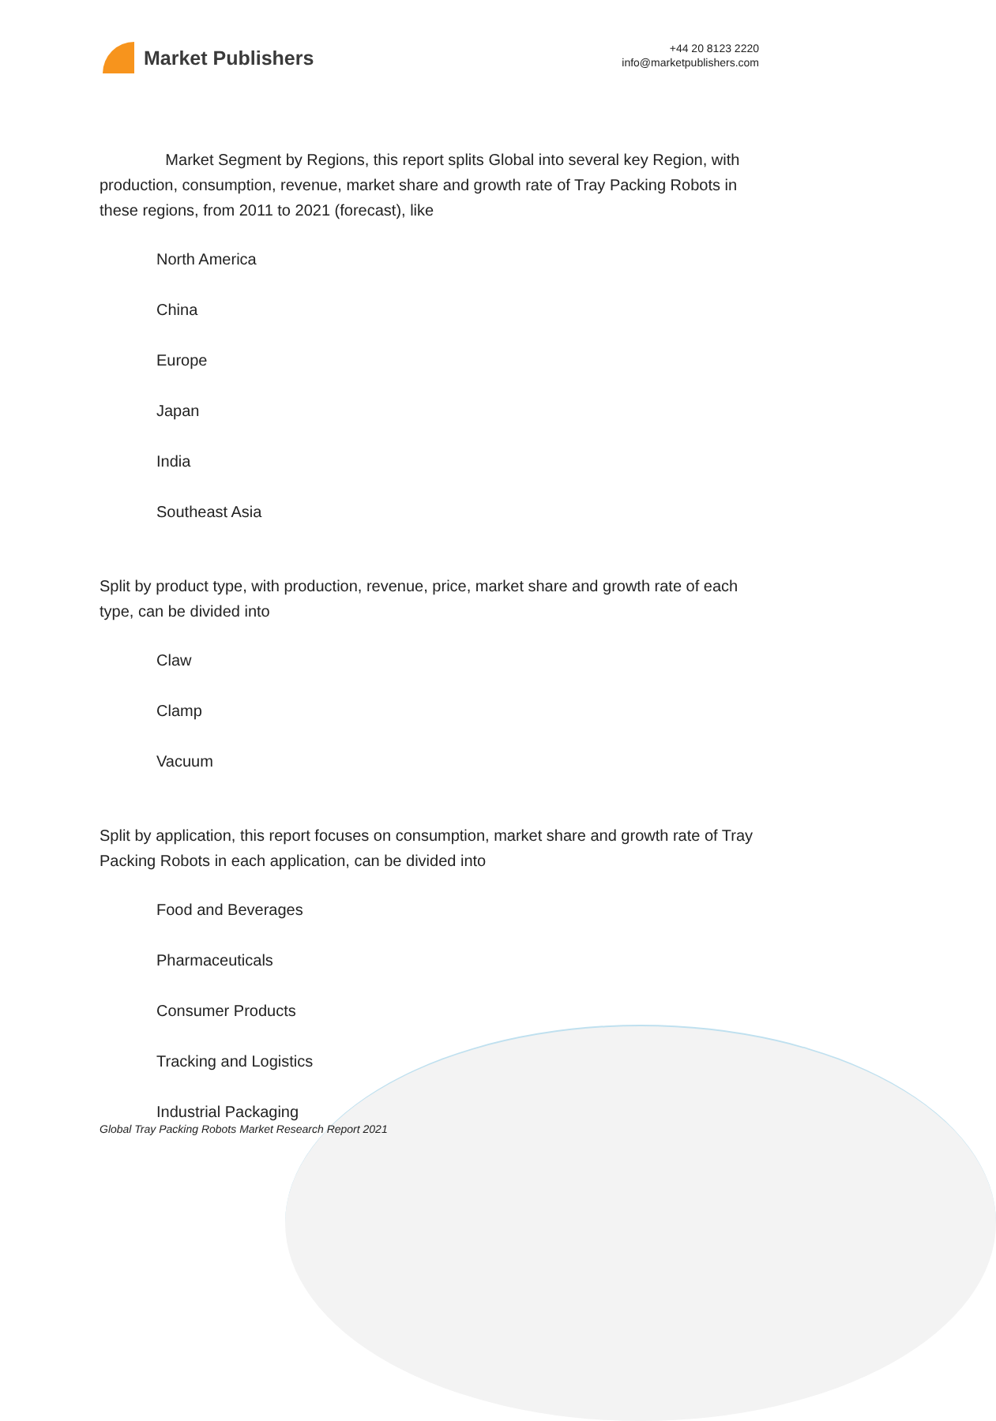Market Publishers
+44 20 8123 2220
info@marketpublishers.com
Market Segment by Regions, this report splits Global into several key Region, with production, consumption, revenue, market share and growth rate of Tray Packing Robots in these regions, from 2011 to 2021 (forecast), like
North America
China
Europe
Japan
India
Southeast Asia
Split by product type, with production, revenue, price, market share and growth rate of each type, can be divided into
Claw
Clamp
Vacuum
Split by application, this report focuses on consumption, market share and growth rate of Tray Packing Robots in each application, can be divided into
Food and Beverages
Pharmaceuticals
Consumer Products
Tracking and Logistics
Industrial Packaging
Global Tray Packing Robots Market Research Report 2021